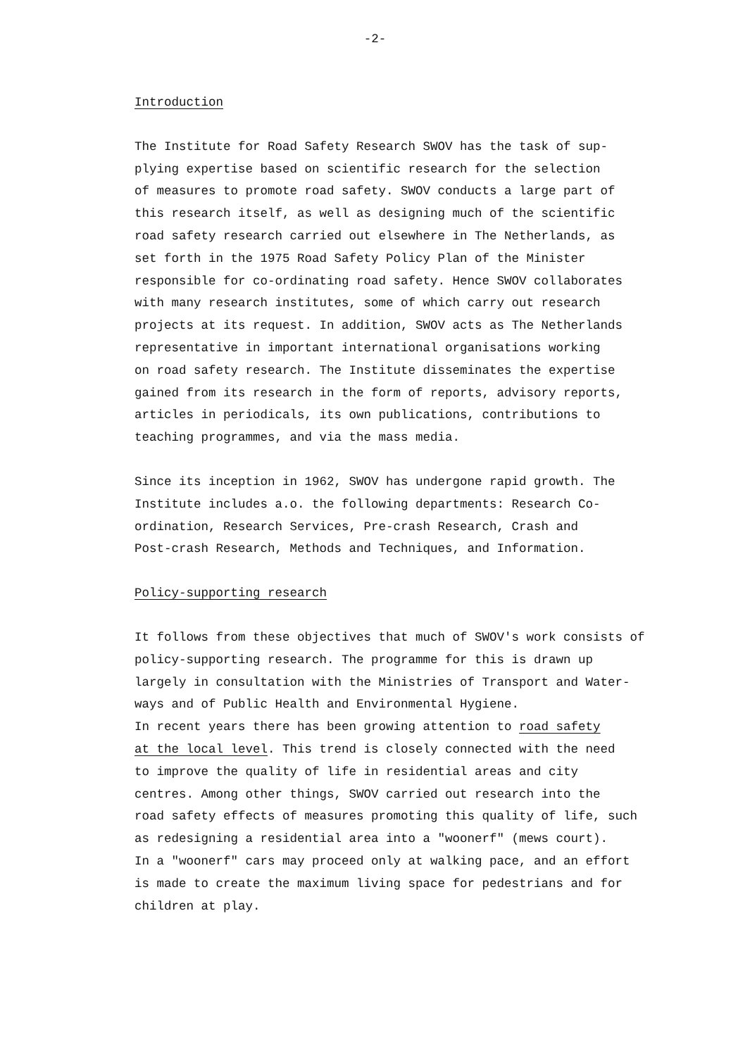-2-
Introduction
The Institute for Road Safety Research SWOV has the task of sup-
plying expertise based on scientific research for the selection
of measures to promote road safety. SWOV conducts a large part of
this research itself, as well as designing much of the scientific
road safety research carried out elsewhere in The Netherlands, as
set forth in the 1975 Road Safety Policy Plan of the Minister
responsible for co-ordinating road safety. Hence SWOV collaborates
with many research institutes, some of which carry out research
projects at its request. In addition, SWOV acts as The Netherlands
representative in important international organisations working
on road safety research. The Institute disseminates the expertise
gained from its research in the form of reports, advisory reports,
articles in periodicals, its own publications, contributions to
teaching programmes, and via the mass media.
Since its inception in 1962, SWOV has undergone rapid growth. The
Institute includes a.o. the following departments: Research Co-
ordination, Research Services, Pre-crash Research, Crash and
Post-crash Research, Methods and Techniques, and Information.
Policy-supporting research
It follows from these objectives that much of SWOV's work consists of
policy-supporting research. The programme for this is drawn up
largely in consultation with the Ministries of Transport and Water-
ways and of Public Health and Environmental Hygiene.
In recent years there has been growing attention to road safety
at the local level. This trend is closely connected with the need
to improve the quality of life in residential areas and city
centres. Among other things, SWOV carried out research into the
road safety effects of measures promoting this quality of life, such
as redesigning a residential area into a "woonerf" (mews court).
In a "woonerf" cars may proceed only at walking pace, and an effort
is made to create the maximum living space for pedestrians and for
children at play.